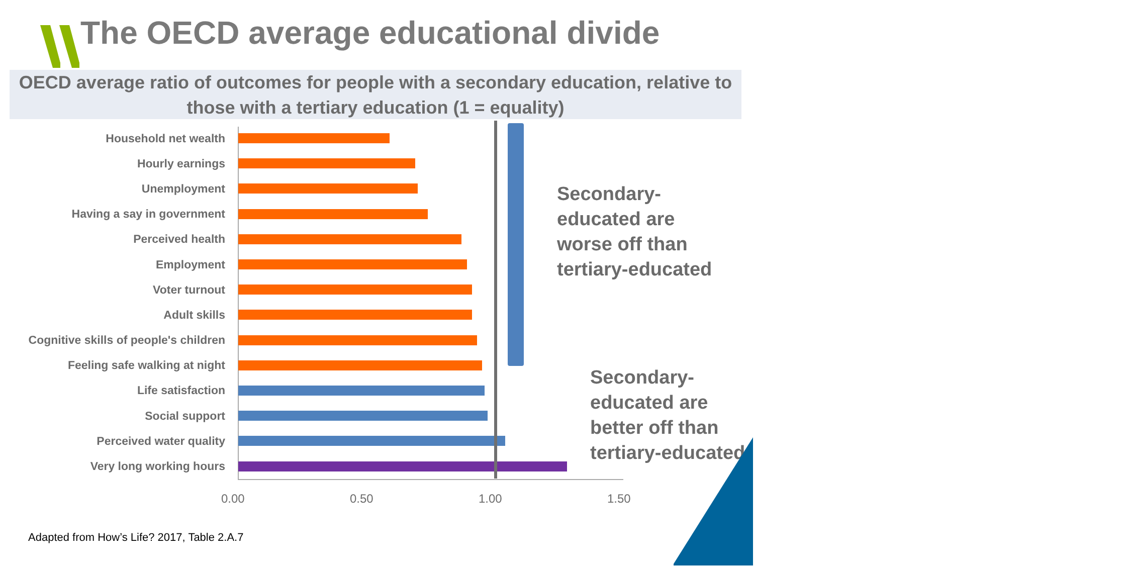The OECD average educational divide
OECD average ratio of outcomes for people with a secondary education, relative to those with a tertiary education (1 = equality)
Household net wealth
Hourly earnings
Unemployment
Having a say in government
Perceived health
Employment
Voter turnout
Adult skills
Cognitive skills of people's children
Feeling safe walking at night
Life satisfaction
Social support
Perceived water quality
Very long working hours
0.00 0.50 1.00 1.50
Secondary-
educated are
worse off than
tertiary-educated
Secondary-
educated are
better off than
tertiary-educated
Adapted from How’s Life? 2017, Table 2.A.7